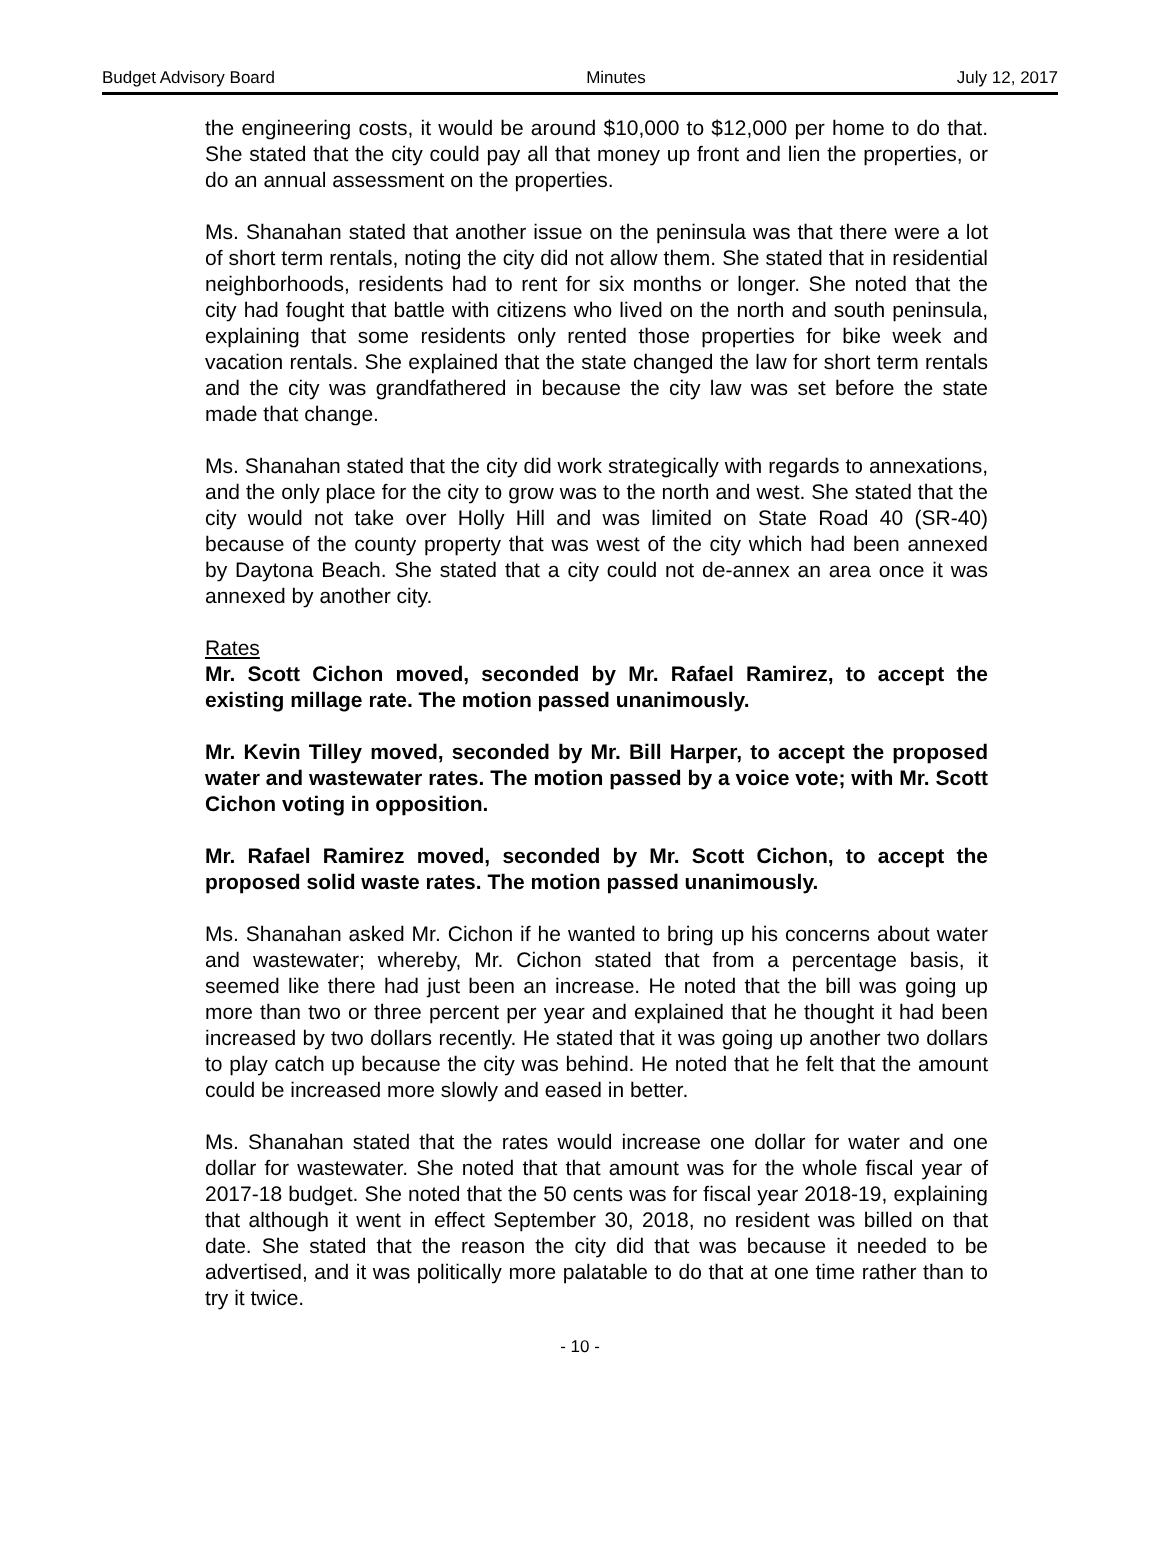Budget Advisory Board Minutes July 12, 2017
the engineering costs, it would be around $10,000 to $12,000 per home to do that. She stated that the city could pay all that money up front and lien the properties, or do an annual assessment on the properties.
Ms. Shanahan stated that another issue on the peninsula was that there were a lot of short term rentals, noting the city did not allow them. She stated that in residential neighborhoods, residents had to rent for six months or longer. She noted that the city had fought that battle with citizens who lived on the north and south peninsula, explaining that some residents only rented those properties for bike week and vacation rentals. She explained that the state changed the law for short term rentals and the city was grandfathered in because the city law was set before the state made that change.
Ms. Shanahan stated that the city did work strategically with regards to annexations, and the only place for the city to grow was to the north and west. She stated that the city would not take over Holly Hill and was limited on State Road 40 (SR-40) because of the county property that was west of the city which had been annexed by Daytona Beach. She stated that a city could not de-annex an area once it was annexed by another city.
Rates
Mr. Scott Cichon moved, seconded by Mr. Rafael Ramirez, to accept the existing millage rate. The motion passed unanimously.
Mr. Kevin Tilley moved, seconded by Mr. Bill Harper, to accept the proposed water and wastewater rates. The motion passed by a voice vote; with Mr. Scott Cichon voting in opposition.
Mr. Rafael Ramirez moved, seconded by Mr. Scott Cichon, to accept the proposed solid waste rates. The motion passed unanimously.
Ms. Shanahan asked Mr. Cichon if he wanted to bring up his concerns about water and wastewater; whereby, Mr. Cichon stated that from a percentage basis, it seemed like there had just been an increase. He noted that the bill was going up more than two or three percent per year and explained that he thought it had been increased by two dollars recently. He stated that it was going up another two dollars to play catch up because the city was behind. He noted that he felt that the amount could be increased more slowly and eased in better.
Ms. Shanahan stated that the rates would increase one dollar for water and one dollar for wastewater. She noted that that amount was for the whole fiscal year of 2017-18 budget. She noted that the 50 cents was for fiscal year 2018-19, explaining that although it went in effect September 30, 2018, no resident was billed on that date. She stated that the reason the city did that was because it needed to be advertised, and it was politically more palatable to do that at one time rather than to try it twice.
- 10 -